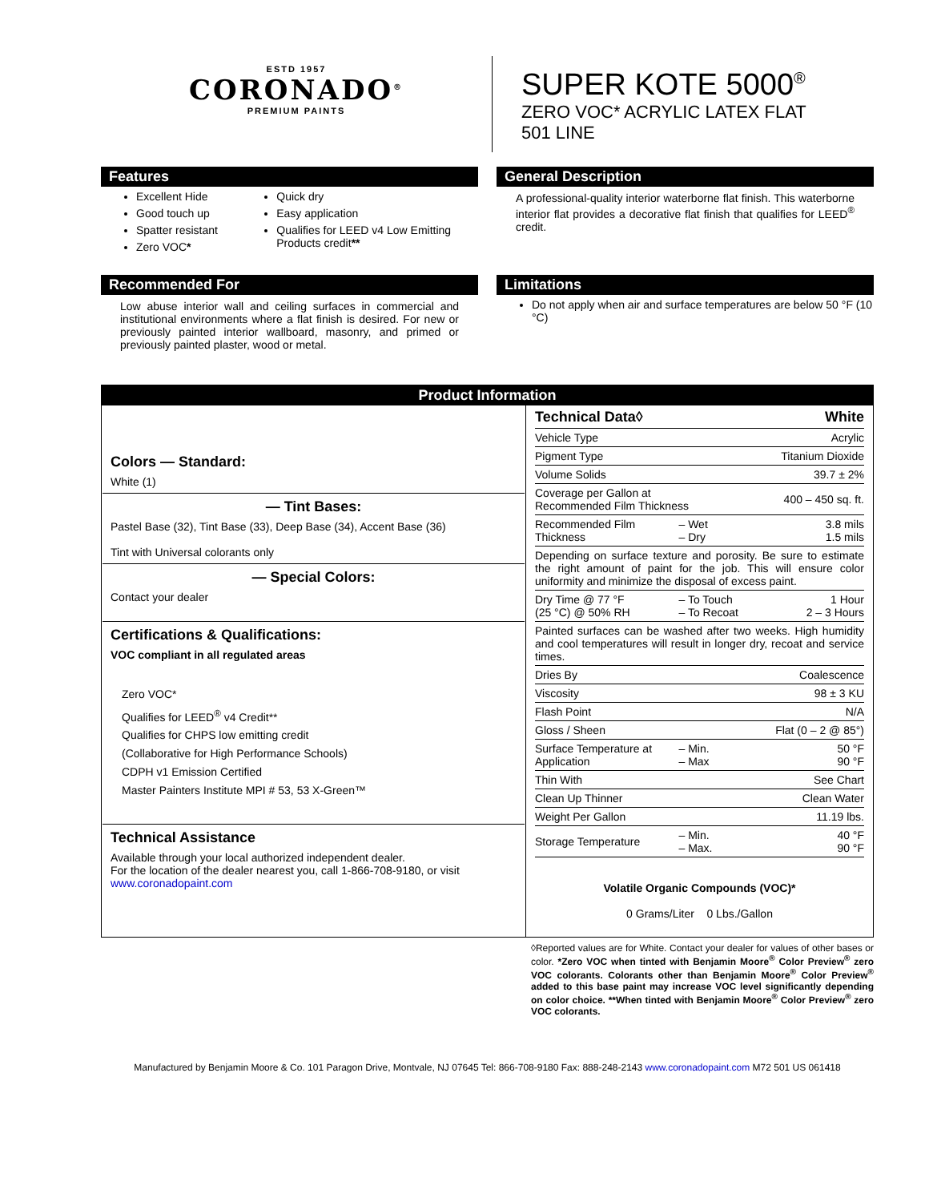ESTD 1957
CORONADO<sup>®</sup>
PREMIUM PAINTS
SUPER KOTE 5000<sup>®</sup>
ZERO VOC* ACRYLIC LATEX FLAT
501 LINE
Features
Excellent Hide
Good touch up
Spatter resistant
Zero VOC*
Quick dry
Easy application
Qualifies for LEED v4 Low Emitting Products credit**
General Description
A professional-quality interior waterborne flat finish. This waterborne interior flat provides a decorative flat finish that qualifies for LEED<sup>®</sup> credit.
Recommended For
Low abuse interior wall and ceiling surfaces in commercial and institutional environments where a flat finish is desired. For new or previously painted interior wallboard, masonry, and primed or previously painted plaster, wood or metal.
Limitations
Do not apply when air and surface temperatures are below 50 °F (10 °C)
Product Information
| Colors — Standard: White (1) — Tint Bases: Pastel Base (32), Tint Base (33), Deep Base (34), Accent Base (36) Tint with Universal colorants only — Special Colors: Contact your dealer Certifications & Qualifications: VOC compliant in all regulated areas Zero VOC* Qualifies for LEED<sup>®</sup> v4 Credit** Qualifies for CHPS low emitting credit (Collaborative for High Performance Schools) CDPH v1 Emission Certified Master Painters Institute MPI # 53, 53 X-Green™ Technical Assistance Available through your local authorized independent dealer. For the location of the dealer nearest you, call 1-866-708-9180, or visit www.coronadopaint.com | / Technical Data◊ / / White / / Vehicle Type / / Acrylic / / Pigment Type / / Titanium Dioxide / / Volume Solids / / 39.7 ± 2% / / Coverage per Gallon at Recommended Film Thickness / / 400 – 450 sq. ft. / / Recommended Film Thickness / – Wet – Dry / 3.8 mils 1.5 mils / / Depending on surface texture and porosity. Be sure to estimate the right amount of paint for the job. This will ensure color uniformity and minimize the disposal of excess paint. / / / / Dry Time @ 77 °F (25 °C) @ 50% RH / – To Touch – To Recoat / 1 Hour 2 – 3 Hours / / Painted surfaces can be washed after two weeks. High humidity and cool temperatures will result in longer dry, recoat and service times. / / / / Dries By / / Coalescence / / Viscosity / / 98 ± 3 KU / / Flash Point / / N/A / / Gloss / Sheen / / Flat (0 – 2 @ 85°) / / Surface Temperature at Application / – Min. – Max / 50 °F 90 °F / / Thin With / / See Chart / / Clean Up Thinner / / Clean Water / / Weight Per Gallon / / 11.19 lbs. / / Storage Temperature / – Min. – Max. / 40 °F 90 °F / Volatile Organic Compounds (VOC)* 0 Grams/Liter 0 Lbs./Gallon |
◊Reported values are for White. Contact your dealer for values of other bases or color. *Zero VOC when tinted with Benjamin Moore<sup>®</sup> Color Preview<sup>®</sup> zero VOC colorants. Colorants other than Benjamin Moore<sup>®</sup> Color Preview<sup>®</sup> added to this base paint may increase VOC level significantly depending on color choice. **When tinted with Benjamin Moore<sup>®</sup> Color Preview<sup>®</sup> zero VOC colorants.
Manufactured by Benjamin Moore & Co. 101 Paragon Drive, Montvale, NJ 07645 Tel: 866-708-9180 Fax: 888-248-2143 www.coronadopaint.com M72 501 US 061418